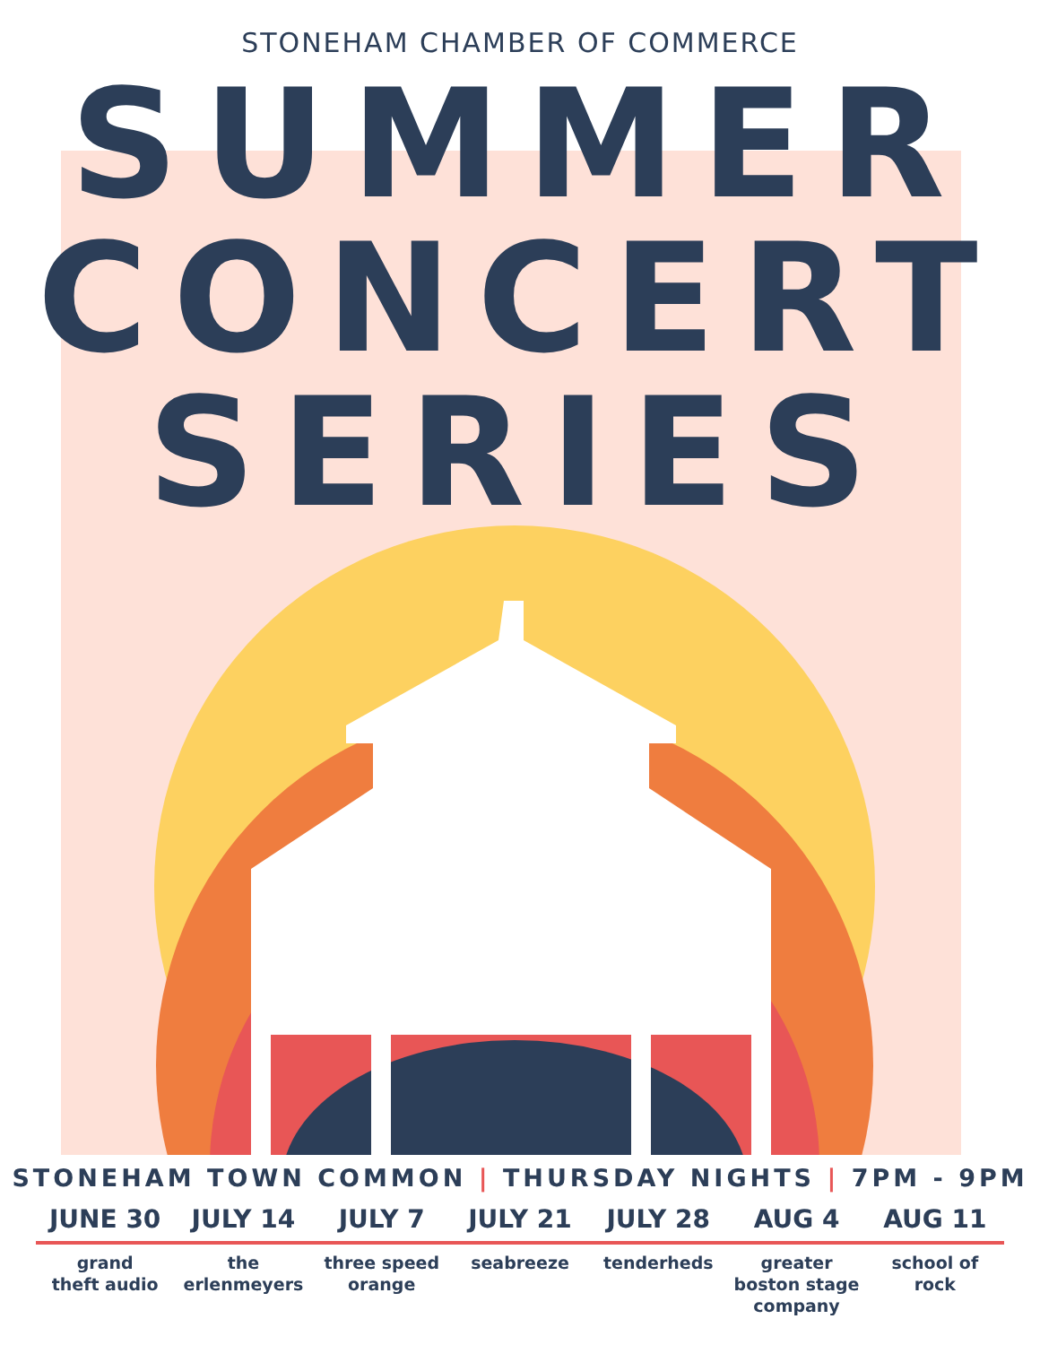STONEHAM CHAMBER OF COMMERCE
SUMMER
CONCERT
SERIES
STONEHAM TOWN COMMON | THURSDAY NIGHTS | 7PM - 9PM
JUNE 30
grand
theft audio
JULY 14
the
erlenmeyers
JULY 7
three speed
orange
JULY 21
seabreeze
JULY 28
tenderheds
AUG 4
greater
boston stage
company
AUG 11
school of
rock